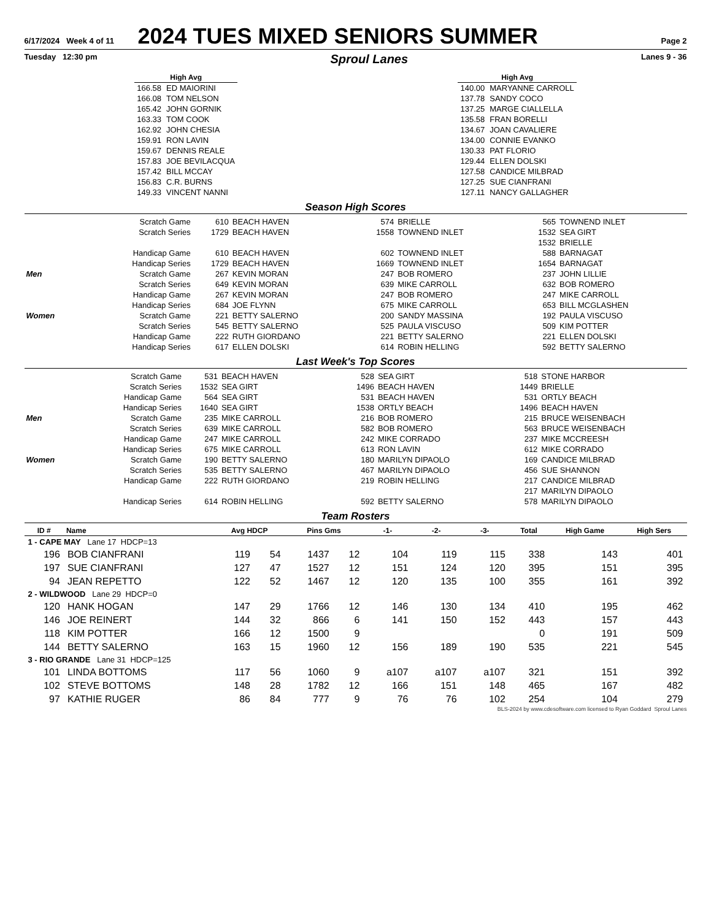6/17/2024 Week 4 of 11
2024 TUES MIXED SENIORS SUMMER
Page 2
Tuesday 12:30 pm Sproul Lanes Lanes 9 - 36
| High Avg | |
| --- | --- |
| 166.58 | ED MAIORINI |
| 166.08 | TOM NELSON |
| 165.42 | JOHN GORNIK |
| 163.33 | TOM COOK |
| 162.92 | JOHN CHESIA |
| 159.91 | RON LAVIN |
| 159.67 | DENNIS REALE |
| 157.83 | JOE BEVILACQUA |
| 157.42 | BILL MCCAY |
| 156.83 | C.R. BURNS |
| 149.33 | VINCENT NANNI |
| High Avg | |
| --- | --- |
| 140.00 | MARYANNE CARROLL |
| 137.78 | SANDY COCO |
| 137.25 | MARGE CIALLELLA |
| 135.58 | FRAN BORELLI |
| 134.67 | JOAN CAVALIERE |
| 134.00 | CONNIE EVANKO |
| 130.33 | PAT FLORIO |
| 129.44 | ELLEN DOLSKI |
| 127.58 | CANDICE MILBRAD |
| 127.25 | SUE CIANFRANI |
| 127.11 | NANCY GALLAGHER |
Season High Scores
| | Scratch Game | 610 | BEACH HAVEN | 574 | BRIELLE | 565 | TOWNEND INLET |
| | Scratch Series | 1729 | BEACH HAVEN | 1558 | TOWNEND INLET | 1532 | SEA GIRT |
| | | | | | | 1532 | BRIELLE |
| | Handicap Game | 610 | BEACH HAVEN | 602 | TOWNEND INLET | 588 | BARNAGAT |
| | Handicap Series | 1729 | BEACH HAVEN | 1669 | TOWNEND INLET | 1654 | BARNAGAT |
| Men | Scratch Game | 267 | KEVIN MORAN | 247 | BOB ROMERO | 237 | JOHN LILLIE |
| | Scratch Series | 649 | KEVIN MORAN | 639 | MIKE CARROLL | 632 | BOB ROMERO |
| | Handicap Game | 267 | KEVIN MORAN | 247 | BOB ROMERO | 247 | MIKE CARROLL |
| | Handicap Series | 684 | JOE FLYNN | 675 | MIKE CARROLL | 653 | BILL MCGLASHEN |
| Women | Scratch Game | 221 | BETTY SALERNO | 200 | SANDY MASSINA | 192 | PAULA VISCUSO |
| | Scratch Series | 545 | BETTY SALERNO | 525 | PAULA VISCUSO | 509 | KIM POTTER |
| | Handicap Game | 222 | RUTH GIORDANO | 221 | BETTY SALERNO | 221 | ELLEN DOLSKI |
| | Handicap Series | 617 | ELLEN DOLSKI | 614 | ROBIN HELLING | 592 | BETTY SALERNO |
Last Week's Top Scores
| | Scratch Game | 531 | BEACH HAVEN | 528 | SEA GIRT | 518 | STONE HARBOR |
| | Scratch Series | 1532 | SEA GIRT | 1496 | BEACH HAVEN | 1449 | BRIELLE |
| | Handicap Game | 564 | SEA GIRT | 531 | BEACH HAVEN | 531 | ORTLY BEACH |
| | Handicap Series | 1640 | SEA GIRT | 1538 | ORTLY BEACH | 1496 | BEACH HAVEN |
| Men | Scratch Game | 235 | MIKE CARROLL | 216 | BOB ROMERO | 215 | BRUCE WEISENBACH |
| | Scratch Series | 639 | MIKE CARROLL | 582 | BOB ROMERO | 563 | BRUCE WEISENBACH |
| | Handicap Game | 247 | MIKE CARROLL | 242 | MIKE CORRADO | 237 | MIKE MCCREESH |
| | Handicap Series | 675 | MIKE CARROLL | 613 | RON LAVIN | 612 | MIKE CORRADO |
| Women | Scratch Game | 190 | BETTY SALERNO | 180 | MARILYN DIPAOLO | 169 | CANDICE MILBRAD |
| | Scratch Series | 535 | BETTY SALERNO | 467 | MARILYN DIPAOLO | 456 | SUE SHANNON |
| | Handicap Game | 222 | RUTH GIORDANO | 219 | ROBIN HELLING | 217 | CANDICE MILBRAD |
| | | | | | | 217 | MARILYN DIPAOLO |
| | Handicap Series | 614 | ROBIN HELLING | 592 | BETTY SALERNO | 578 | MARILYN DIPAOLO |
Team Rosters
| ID # | Name | Avg HDCP | | Pins Gms | | -1- | -2- | -3- | Total | High Game | High Sers |
| --- | --- | --- | --- | --- | --- | --- | --- | --- | --- | --- | --- |
| 1 - CAPE MAY Lane 17 HDCP=13 | | | | | | | | | | | |
| 196 | BOB CIANFRANI | 119 | 54 | 1437 | 12 | 104 | 119 | 115 | 338 | 143 | 401 |
| 197 | SUE CIANFRANI | 127 | 47 | 1527 | 12 | 151 | 124 | 120 | 395 | 151 | 395 |
| 94 | JEAN REPETTO | 122 | 52 | 1467 | 12 | 120 | 135 | 100 | 355 | 161 | 392 |
| 2 - WILDWOOD Lane 29 HDCP=0 | | | | | | | | | | | |
| 120 | HANK HOGAN | 147 | 29 | 1766 | 12 | 146 | 130 | 134 | 410 | 195 | 462 |
| 146 | JOE REINERT | 144 | 32 | 866 | 6 | 141 | 150 | 152 | 443 | 157 | 443 |
| 118 | KIM POTTER | 166 | 12 | 1500 | 9 | | | | 0 | 191 | 509 |
| 144 | BETTY SALERNO | 163 | 15 | 1960 | 12 | 156 | 189 | 190 | 535 | 221 | 545 |
| 3 - RIO GRANDE Lane 31 HDCP=125 | | | | | | | | | | | |
| 101 | LINDA BOTTOMS | 117 | 56 | 1060 | 9 | a107 | a107 | a107 | 321 | 151 | 392 |
| 102 | STEVE BOTTOMS | 148 | 28 | 1782 | 12 | 166 | 151 | 148 | 465 | 167 | 482 |
| 97 | KATHIE RUGER | 86 | 84 | 777 | 9 | 76 | 76 | 102 | 254 | 104 | 279 |
BLS-2024 by www.cdesoftware.com licensed to Ryan Goddard Sproul Lanes